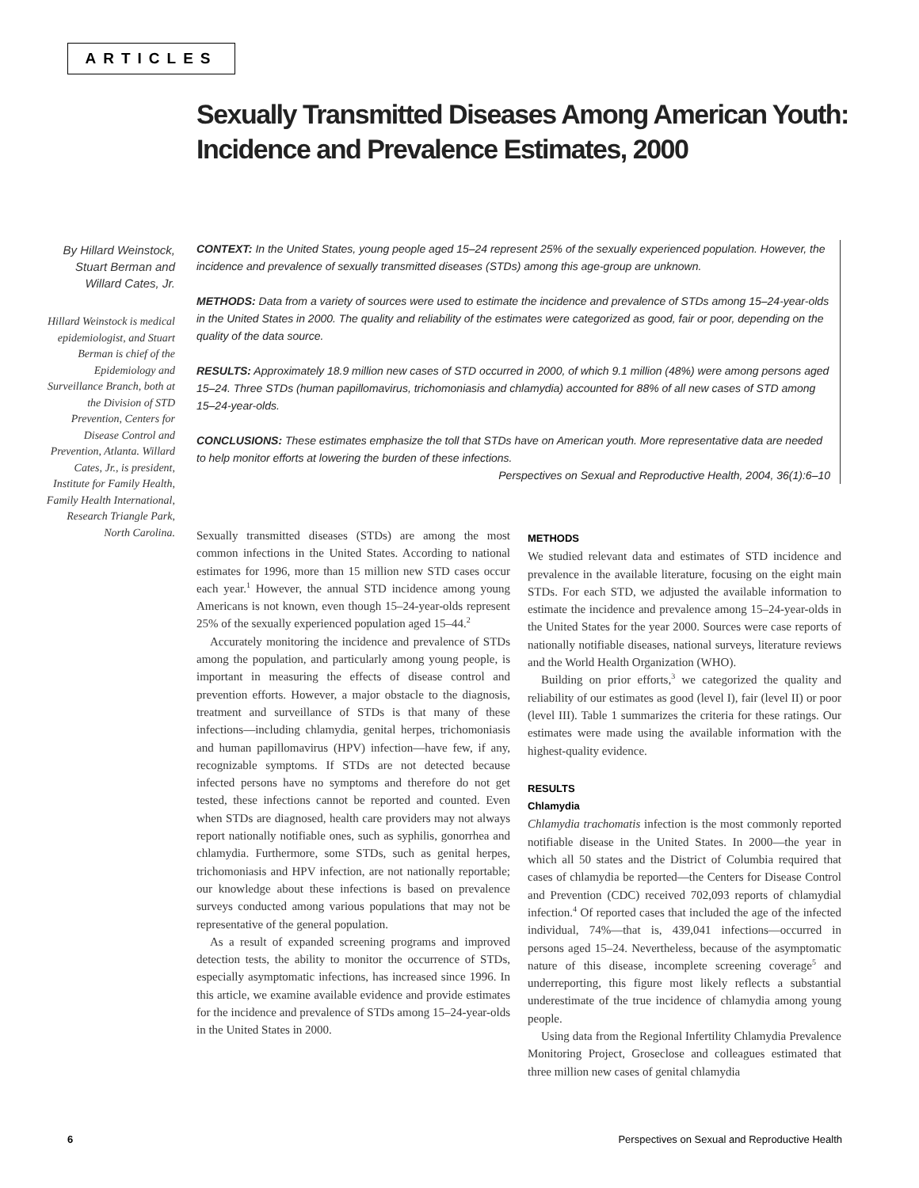ARTICLES
Sexually Transmitted Diseases Among American Youth: Incidence and Prevalence Estimates, 2000
By Hillard Weinstock, Stuart Berman and Willard Cates, Jr.
Hillard Weinstock is medical epidemiologist, and Stuart Berman is chief of the Epidemiology and Surveillance Branch, both at the Division of STD Prevention, Centers for Disease Control and Prevention, Atlanta. Willard Cates, Jr., is president, Institute for Family Health, Family Health International, Research Triangle Park, North Carolina.
CONTEXT: In the United States, young people aged 15–24 represent 25% of the sexually experienced population. However, the incidence and prevalence of sexually transmitted diseases (STDs) among this age-group are unknown.
METHODS: Data from a variety of sources were used to estimate the incidence and prevalence of STDs among 15–24-year-olds in the United States in 2000. The quality and reliability of the estimates were categorized as good, fair or poor, depending on the quality of the data source.
RESULTS: Approximately 18.9 million new cases of STD occurred in 2000, of which 9.1 million (48%) were among persons aged 15–24. Three STDs (human papillomavirus, trichomoniasis and chlamydia) accounted for 88% of all new cases of STD among 15–24-year-olds.
CONCLUSIONS: These estimates emphasize the toll that STDs have on American youth. More representative data are needed to help monitor efforts at lowering the burden of these infections.
Perspectives on Sexual and Reproductive Health, 2004, 36(1):6–10
Sexually transmitted diseases (STDs) are among the most common infections in the United States. According to national estimates for 1996, more than 15 million new STD cases occur each year.<sup>1</sup> However, the annual STD incidence among young Americans is not known, even though 15–24-year-olds represent 25% of the sexually experienced population aged 15–44.<sup>2</sup>
Accurately monitoring the incidence and prevalence of STDs among the population, and particularly among young people, is important in measuring the effects of disease control and prevention efforts. However, a major obstacle to the diagnosis, treatment and surveillance of STDs is that many of these infections—including chlamydia, genital herpes, trichomoniasis and human papillomavirus (HPV) infection—have few, if any, recognizable symptoms. If STDs are not detected because infected persons have no symptoms and therefore do not get tested, these infections cannot be reported and counted. Even when STDs are diagnosed, health care providers may not always report nationally notifiable ones, such as syphilis, gonorrhea and chlamydia. Furthermore, some STDs, such as genital herpes, trichomoniasis and HPV infection, are not nationally reportable; our knowledge about these infections is based on prevalence surveys conducted among various populations that may not be representative of the general population.
As a result of expanded screening programs and improved detection tests, the ability to monitor the occurrence of STDs, especially asymptomatic infections, has increased since 1996. In this article, we examine available evidence and provide estimates for the incidence and prevalence of STDs among 15–24-year-olds in the United States in 2000.
METHODS
We studied relevant data and estimates of STD incidence and prevalence in the available literature, focusing on the eight main STDs. For each STD, we adjusted the available information to estimate the incidence and prevalence among 15–24-year-olds in the United States for the year 2000. Sources were case reports of nationally notifiable diseases, national surveys, literature reviews and the World Health Organization (WHO).
Building on prior efforts,<sup>3</sup> we categorized the quality and reliability of our estimates as good (level I), fair (level II) or poor (level III). Table 1 summarizes the criteria for these ratings. Our estimates were made using the available information with the highest-quality evidence.
RESULTS
Chlamydia
Chlamydia trachomatis infection is the most commonly reported notifiable disease in the United States. In 2000—the year in which all 50 states and the District of Columbia required that cases of chlamydia be reported—the Centers for Disease Control and Prevention (CDC) received 702,093 reports of chlamydial infection.<sup>4</sup> Of reported cases that included the age of the infected individual, 74%—that is, 439,041 infections—occurred in persons aged 15–24. Nevertheless, because of the asymptomatic nature of this disease, incomplete screening coverage<sup>5</sup> and underreporting, this figure most likely reflects a substantial underestimate of the true incidence of chlamydia among young people.
Using data from the Regional Infertility Chlamydia Prevalence Monitoring Project, Groseclose and colleagues estimated that three million new cases of genital chlamydia
6 Perspectives on Sexual and Reproductive Health